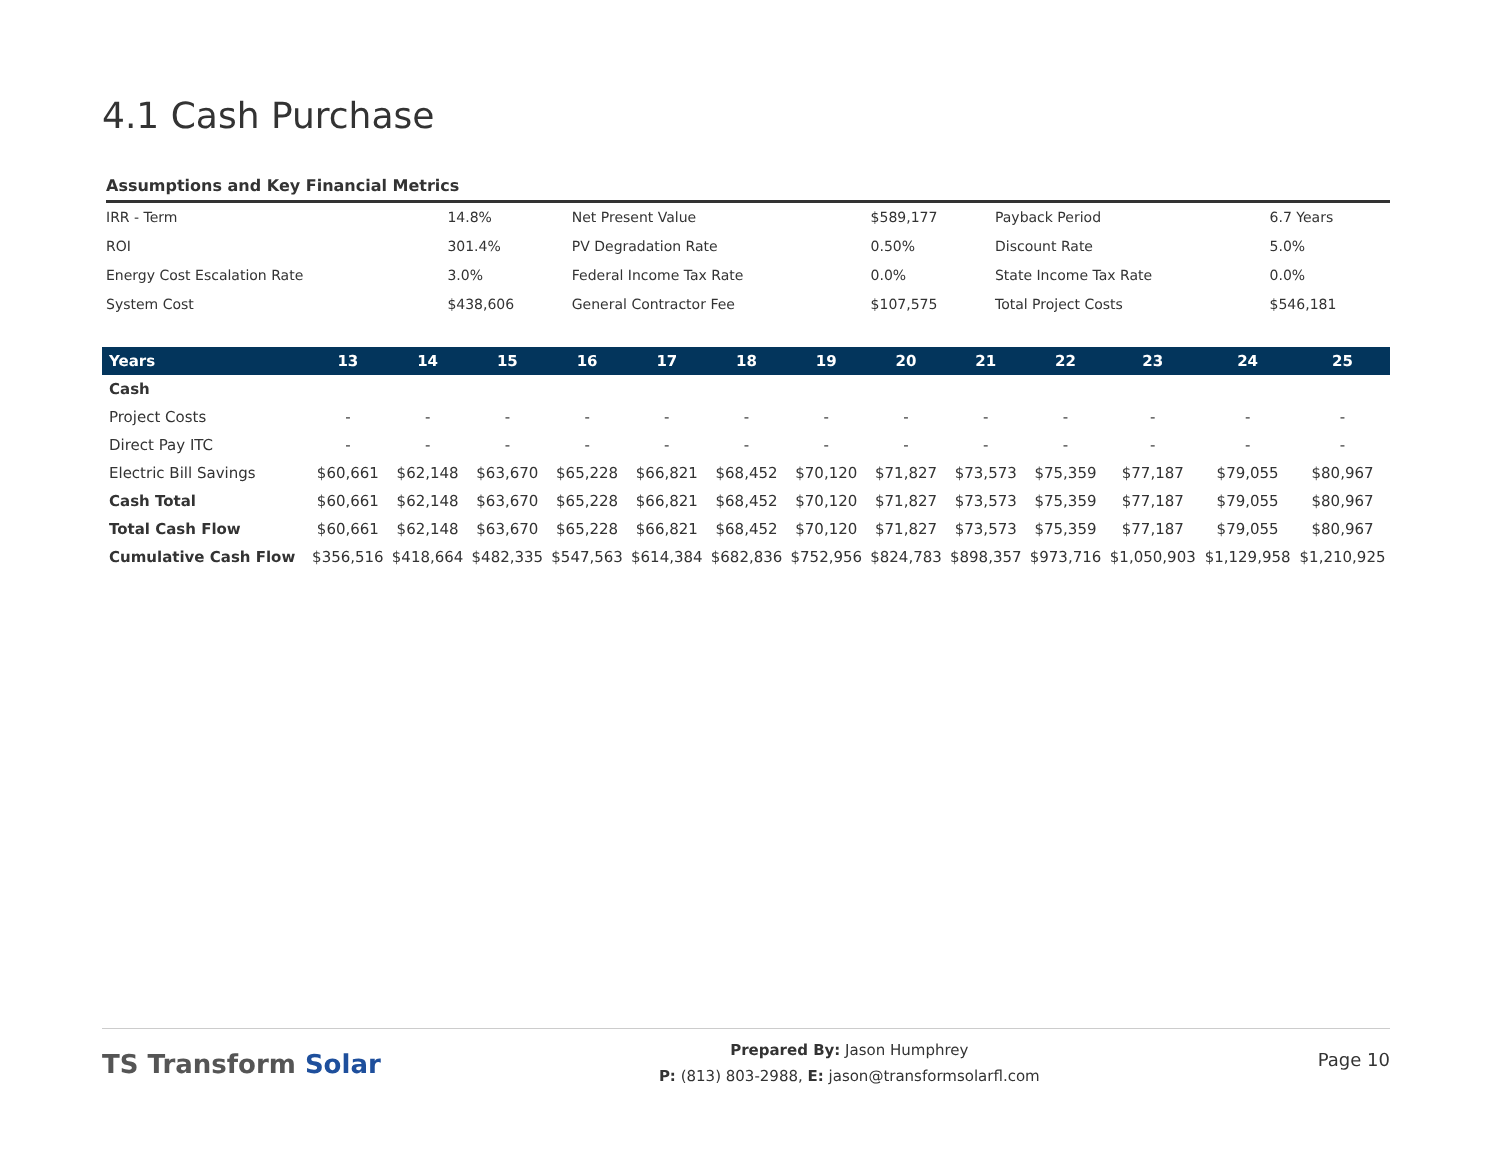4.1 Cash Purchase
Assumptions and Key Financial Metrics
| IRR - Term | 14.8% | Net Present Value | $589,177 | Payback Period | 6.7 Years |
| ROI | 301.4% | PV Degradation Rate | 0.50% | Discount Rate | 5.0% |
| Energy Cost Escalation Rate | 3.0% | Federal Income Tax Rate | 0.0% | State Income Tax Rate | 0.0% |
| System Cost | $438,606 | General Contractor Fee | $107,575 | Total Project Costs | $546,181 |
| Years | 13 | 14 | 15 | 16 | 17 | 18 | 19 | 20 | 21 | 22 | 23 | 24 | 25 |
| --- | --- | --- | --- | --- | --- | --- | --- | --- | --- | --- | --- | --- | --- |
| Cash | | | | | | | | | | | | | |
| Project Costs | - | - | - | - | - | - | - | - | - | - | - | - | - |
| Direct Pay ITC | - | - | - | - | - | - | - | - | - | - | - | - | - |
| Electric Bill Savings | $60,661 | $62,148 | $63,670 | $65,228 | $66,821 | $68,452 | $70,120 | $71,827 | $73,573 | $75,359 | $77,187 | $79,055 | $80,967 |
| Cash Total | $60,661 | $62,148 | $63,670 | $65,228 | $66,821 | $68,452 | $70,120 | $71,827 | $73,573 | $75,359 | $77,187 | $79,055 | $80,967 |
| Total Cash Flow | $60,661 | $62,148 | $63,670 | $65,228 | $66,821 | $68,452 | $70,120 | $71,827 | $73,573 | $75,359 | $77,187 | $79,055 | $80,967 |
| Cumulative Cash Flow | $356,516 | $418,664 | $482,335 | $547,563 | $614,384 | $682,836 | $752,956 | $824,783 | $898,357 | $973,716 | $1,050,903 | $1,129,958 | $1,210,925 |
TS Transform Solar
Prepared By: Jason Humphrey
P: (813) 803-2988, E: jason@transformsolarfl.com
Page 10